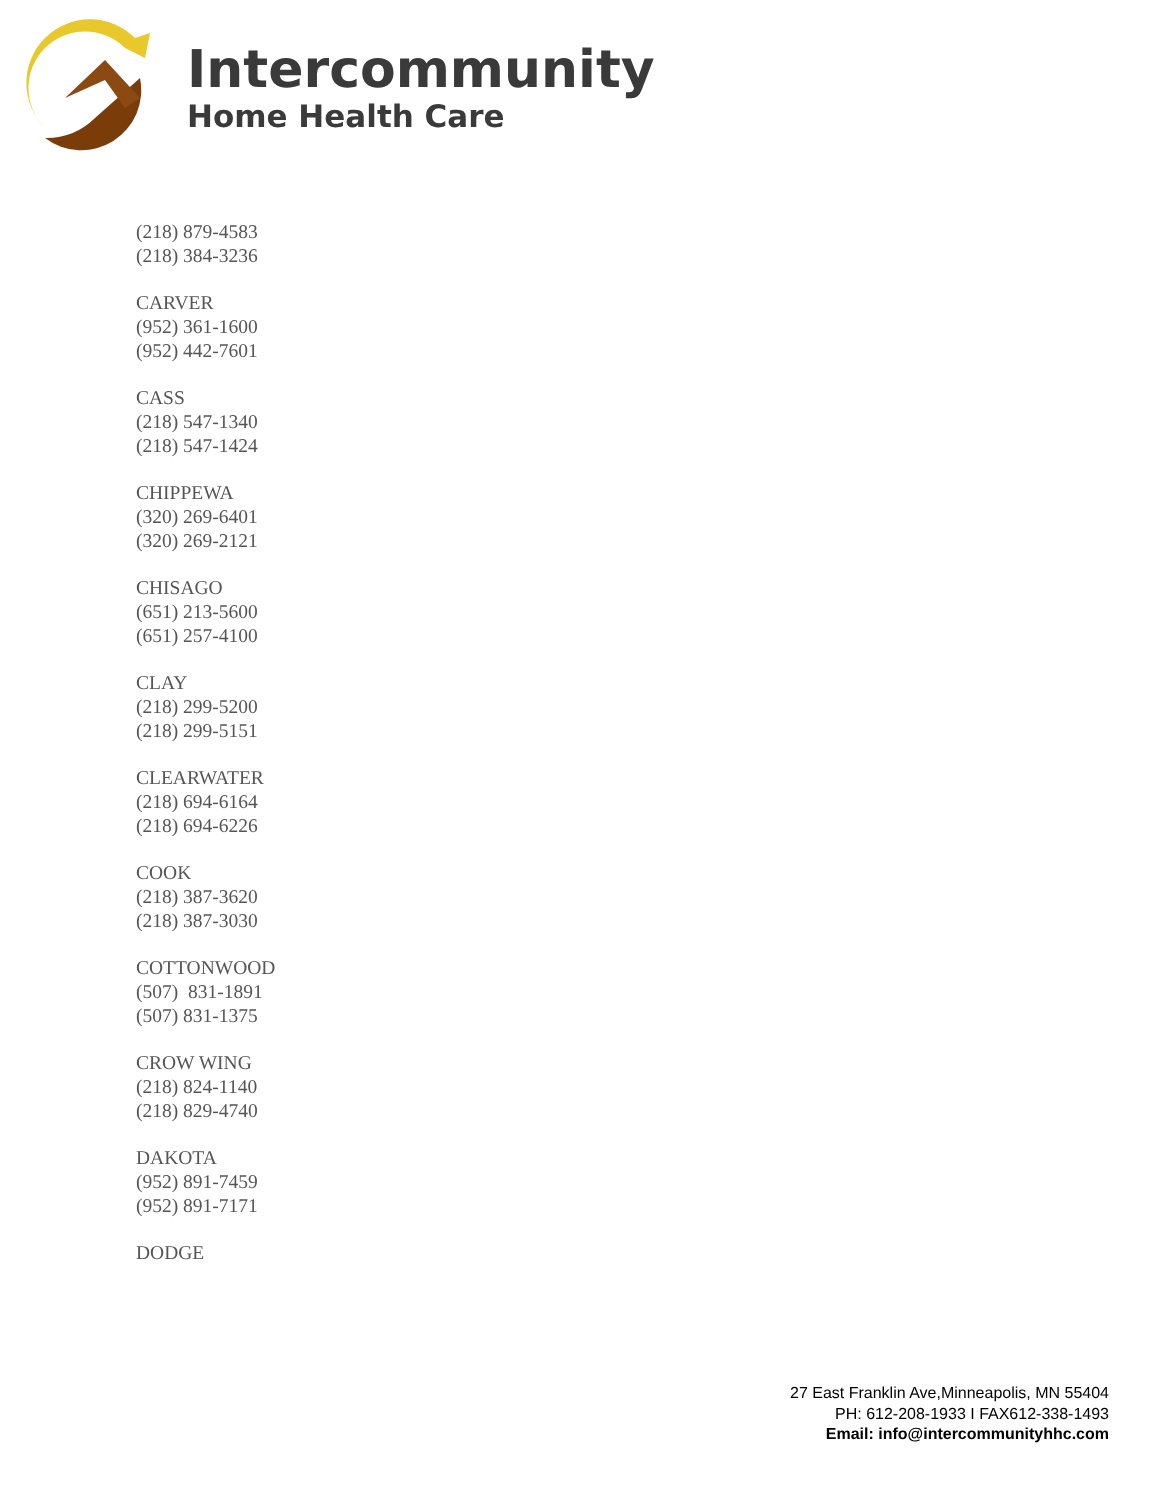Intercommunity
Home Health Care
(218) 879-4583
(218) 384-3236
CARVER
(952) 361-1600
(952) 442-7601
CASS
(218) 547-1340
(218) 547-1424
CHIPPEWA
(320) 269-6401
(320) 269-2121
CHISAGO
(651) 213-5600
(651) 257-4100
CLAY
(218) 299-5200
(218) 299-5151
CLEARWATER
(218) 694-6164
(218) 694-6226
COOK
(218) 387-3620
(218) 387-3030
COTTONWOOD
(507) 831-1891
(507) 831-1375
CROW WING
(218) 824-1140
(218) 829-4740
DAKOTA
(952) 891-7459
(952) 891-7171
DODGE
27 East Franklin Ave,Minneapolis, MN 55404
PH: 612-208-1933 I FAX612-338-1493
Email: info@intercommunityhhc.com